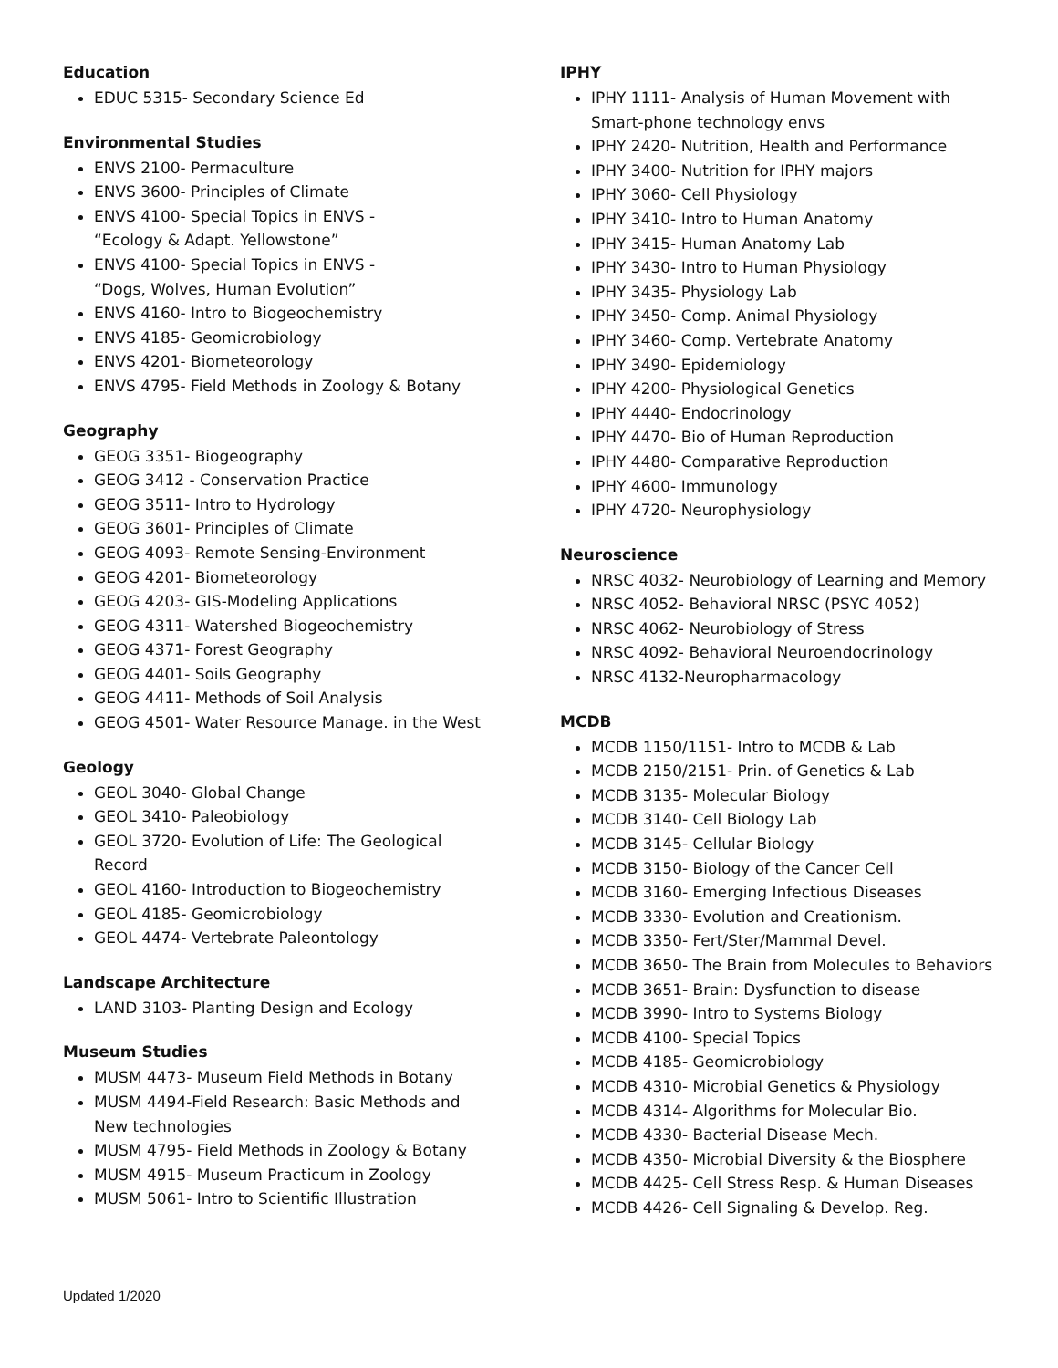Education
EDUC 5315- Secondary Science Ed
Environmental Studies
ENVS 2100- Permaculture
ENVS 3600- Principles of Climate
ENVS 4100- Special Topics in ENVS -
“Ecology & Adapt. Yellowstone”
ENVS 4100- Special Topics in ENVS -
“Dogs, Wolves, Human Evolution”
ENVS 4160- Intro to Biogeochemistry
ENVS 4185- Geomicrobiology
ENVS 4201- Biometeorology
ENVS 4795- Field Methods in Zoology & Botany
Geography
GEOG 3351- Biogeography
GEOG 3412 - Conservation Practice
GEOG 3511- Intro to Hydrology
GEOG 3601- Principles of Climate
GEOG 4093- Remote Sensing-Environment
GEOG 4201- Biometeorology
GEOG 4203- GIS-Modeling Applications
GEOG 4311- Watershed Biogeochemistry
GEOG 4371- Forest Geography
GEOG 4401- Soils Geography
GEOG 4411- Methods of Soil Analysis
GEOG 4501- Water Resource Manage. in the West
Geology
GEOL 3040- Global Change
GEOL 3410- Paleobiology
GEOL 3720- Evolution of Life: The Geological Record
GEOL 4160- Introduction to Biogeochemistry
GEOL 4185- Geomicrobiology
GEOL 4474- Vertebrate Paleontology
Landscape Architecture
LAND 3103- Planting Design and Ecology
Museum Studies
MUSM 4473- Museum Field Methods in Botany
MUSM 4494-Field Research: Basic Methods and
New technologies
MUSM 4795- Field Methods in Zoology & Botany
MUSM 4915- Museum Practicum in Zoology
MUSM 5061- Intro to Scientific Illustration
IPHY
IPHY 1111- Analysis of Human Movement with
Smart-phone technology envs
IPHY 2420- Nutrition, Health and Performance
IPHY 3400- Nutrition for IPHY majors
IPHY 3060- Cell Physiology
IPHY 3410- Intro to Human Anatomy
IPHY 3415- Human Anatomy Lab
IPHY 3430- Intro to Human Physiology
IPHY 3435- Physiology Lab
IPHY 3450- Comp. Animal Physiology
IPHY 3460- Comp. Vertebrate Anatomy
IPHY 3490- Epidemiology
IPHY 4200- Physiological Genetics
IPHY 4440- Endocrinology
IPHY 4470- Bio of Human Reproduction
IPHY 4480- Comparative Reproduction
IPHY 4600- Immunology
IPHY 4720- Neurophysiology
Neuroscience
NRSC 4032- Neurobiology of Learning and Memory
NRSC 4052- Behavioral NRSC (PSYC 4052)
NRSC 4062- Neurobiology of Stress
NRSC 4092- Behavioral Neuroendocrinology
NRSC 4132-Neuropharmacology
MCDB
MCDB 1150/1151- Intro to MCDB & Lab
MCDB 2150/2151- Prin. of Genetics & Lab
MCDB 3135- Molecular Biology
MCDB 3140- Cell Biology Lab
MCDB 3145- Cellular Biology
MCDB 3150- Biology of the Cancer Cell
MCDB 3160- Emerging Infectious Diseases
MCDB 3330- Evolution and Creationism.
MCDB 3350- Fert/Ster/Mammal Devel.
MCDB 3650- The Brain from Molecules to Behaviors
MCDB 3651- Brain: Dysfunction to disease
MCDB 3990- Intro to Systems Biology
MCDB 4100- Special Topics
MCDB 4185- Geomicrobiology
MCDB 4310- Microbial Genetics & Physiology
MCDB 4314- Algorithms for Molecular Bio.
MCDB 4330- Bacterial Disease Mech.
MCDB 4350- Microbial Diversity & the Biosphere
MCDB 4425- Cell Stress Resp. & Human Diseases
MCDB 4426- Cell Signaling & Develop. Reg.
Updated 1/2020